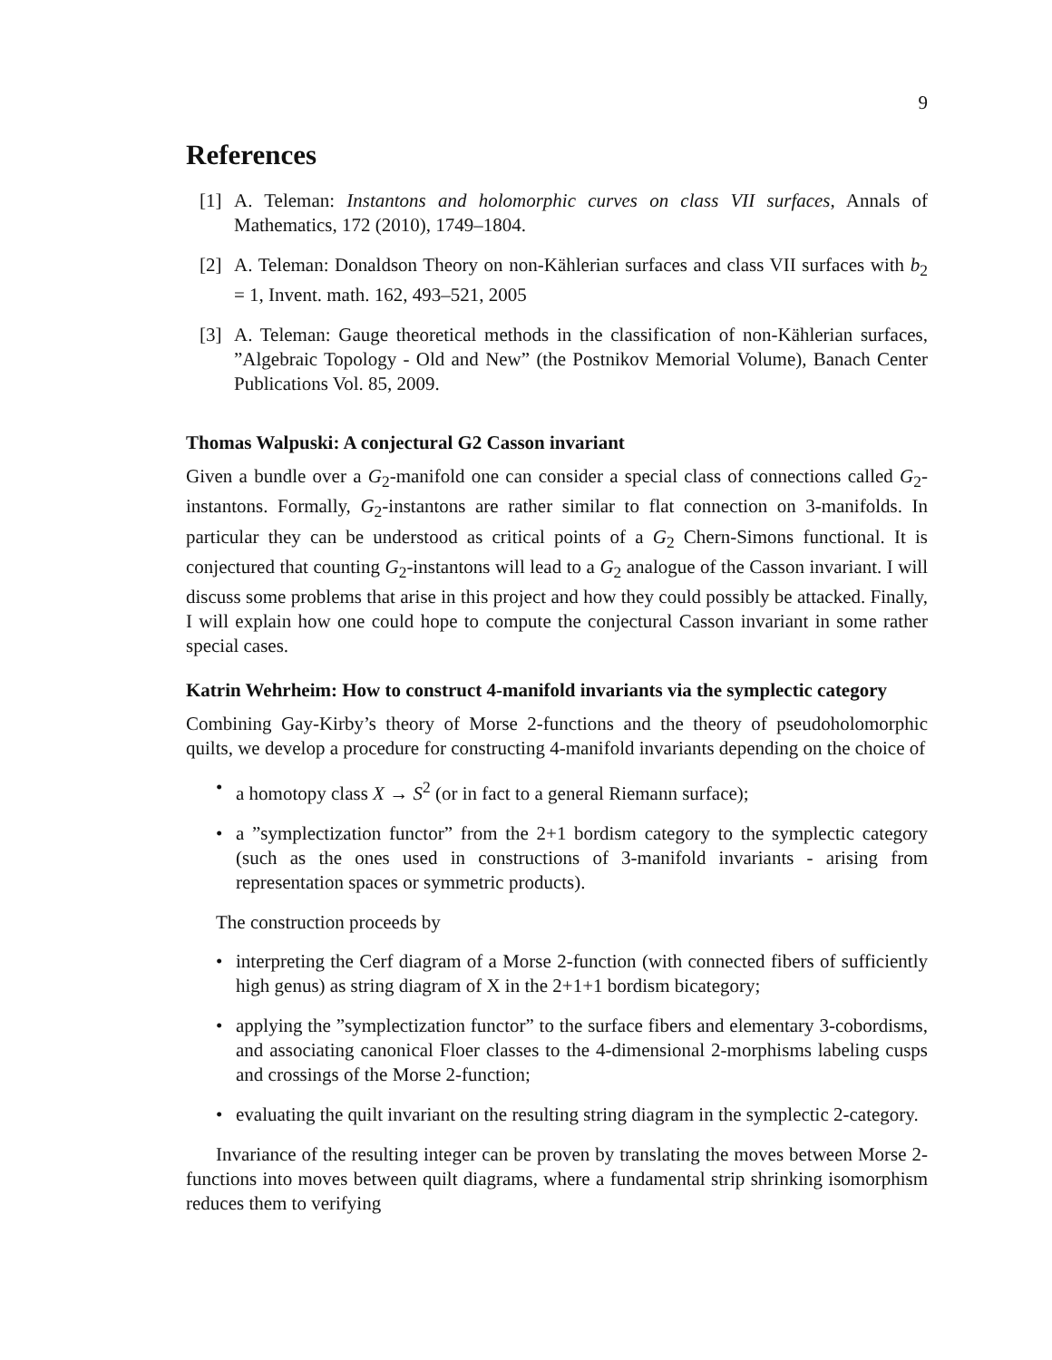9
References
[1] A. Teleman: Instantons and holomorphic curves on class VII surfaces, Annals of Mathematics, 172 (2010), 1749–1804.
[2] A. Teleman: Donaldson Theory on non-Kählerian surfaces and class VII surfaces with b<sub>2</sub> = 1, Invent. math. 162, 493–521, 2005
[3] A. Teleman: Gauge theoretical methods in the classification of non-Kählerian surfaces, ”Algebraic Topology - Old and New” (the Postnikov Memorial Volume), Banach Center Publications Vol. 85, 2009.
Thomas Walpuski: A conjectural G2 Casson invariant
Given a bundle over a G<sub>2</sub>-manifold one can consider a special class of connections called G<sub>2</sub>-instantons. Formally, G<sub>2</sub>-instantons are rather similar to flat connection on 3-manifolds. In particular they can be understood as critical points of a G<sub>2</sub> Chern-Simons functional. It is conjectured that counting G<sub>2</sub>-instantons will lead to a G<sub>2</sub> analogue of the Casson invariant. I will discuss some problems that arise in this project and how they could possibly be attacked. Finally, I will explain how one could hope to compute the conjectural Casson invariant in some rather special cases.
Katrin Wehrheim: How to construct 4-manifold invariants via the symplectic category
Combining Gay-Kirby’s theory of Morse 2-functions and the theory of pseudoholomorphic quilts, we develop a procedure for constructing 4-manifold invariants depending on the choice of
• a homotopy class X → S<sup>2</sup> (or in fact to a general Riemann surface);
• a ”symplectization functor” from the 2+1 bordism category to the symplectic category (such as the ones used in constructions of 3-manifold invariants - arising from representation spaces or symmetric products).
The construction proceeds by
• interpreting the Cerf diagram of a Morse 2-function (with connected fibers of sufficiently high genus) as string diagram of X in the 2+1+1 bordism bicategory;
• applying the ”symplectization functor” to the surface fibers and elementary 3-cobordisms, and associating canonical Floer classes to the 4-dimensional 2-morphisms labeling cusps and crossings of the Morse 2-function;
• evaluating the quilt invariant on the resulting string diagram in the symplectic 2-category.
Invariance of the resulting integer can be proven by translating the moves between Morse 2-functions into moves between quilt diagrams, where a fundamental strip shrinking isomorphism reduces them to verifying